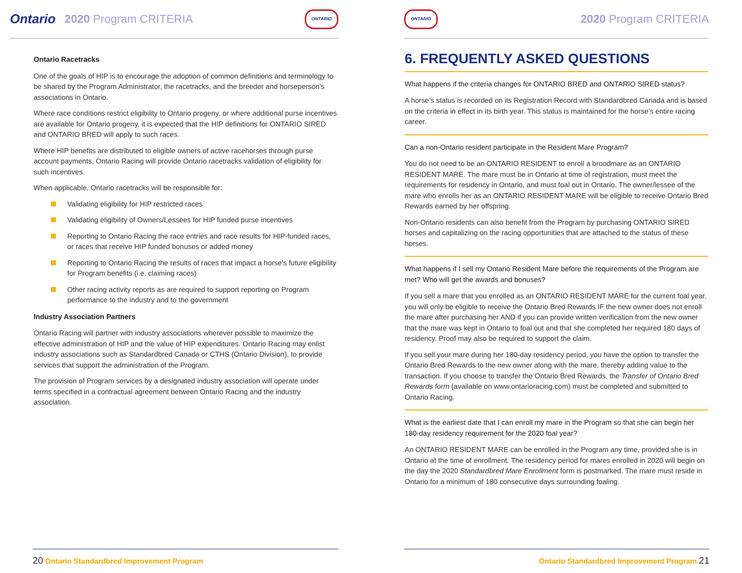Ontario 2020 Program CRITERIA ONTARIO
Ontario Racetracks
One of the goals of HIP is to encourage the adoption of common definitions and terminology to be shared by the Program Administrator, the racetracks, and the breeder and horseperson’s associations in Ontario.
Where race conditions restrict eligibility to Ontario progeny, or where additional purse incentives are available for Ontario progeny, it is expected that the HIP definitions for ONTARIO SIRED and ONTARIO BRED will apply to such races.
Where HIP benefits are distributed to eligible owners of active racehorses through purse account payments, Ontario Racing will provide Ontario racetracks validation of eligibility for such incentives.
When applicable, Ontario racetracks will be responsible for:
Validating eligibility for HIP restricted races
Validating eligibility of Owners/Lessees for HIP funded purse incentives
Reporting to Ontario Racing the race entries and race results for HIP-funded races, or races that receive HIP funded bonuses or added money
Reporting to Ontario Racing the results of races that impact a horse’s future eligibility for Program benefits (i.e. claiming races)
Other racing activity reports as are required to support reporting on Program performance to the industry and to the government
Industry Association Partners
Ontario Racing will partner with industry associations wherever possible to maximize the effective administration of HIP and the value of HIP expenditures. Ontario Racing may enlist industry associations such as Standardbred Canada or CTHS (Ontario Division), to provide services that support the administration of the Program.
The provision of Program services by a designated industry association will operate under terms specified in a contractual agreement between Ontario Racing and the industry association.
20 Ontario Standardbred Improvement Program
ONTARIO 2020 Program CRITERIA
6. FREQUENTLY ASKED QUESTIONS
What happens if the criteria changes for ONTARIO BRED and ONTARIO SIRED status?
A horse’s status is recorded on its Registration Record with Standardbred Canada and is based on the criteria in effect in its birth year. This status is maintained for the horse’s entire racing career.
Can a non-Ontario resident participate in the Resident Mare Program?
You do not need to be an ONTARIO RESIDENT to enroll a broodmare as an ONTARIO RESIDENT MARE. The mare must be in Ontario at time of registration, must meet the requirements for residency in Ontario, and must foal out in Ontario. The owner/lessee of the mare who enrolls her as an ONTARIO RESIDENT MARE will be eligible to receive Ontario Bred Rewards earned by her offspring.
Non-Ontario residents can also benefit from the Program by purchasing ONTARIO SIRED horses and capitalizing on the racing opportunities that are attached to the status of these horses.
What happens if I sell my Ontario Resident Mare before the requirements of the Program are met? Who will get the awards and bonuses?
If you sell a mare that you enrolled as an ONTARIO RESIDENT MARE for the current foal year, you will only be eligible to receive the Ontario Bred Rewards IF the new owner does not enroll the mare after purchasing her AND if you can provide written verification from the new owner that the mare was kept in Ontario to foal out and that she completed her required 180 days of residency. Proof may also be required to support the claim.
If you sell your mare during her 180-day residency period, you have the option to transfer the Ontario Bred Rewards to the new owner along with the mare, thereby adding value to the transaction. If you choose to transfer the Ontario Bred Rewards, the Transfer of Ontario Bred Rewards form (available on www.ontarioracing.com) must be completed and submitted to Ontario Racing.
What is the earliest date that I can enroll my mare in the Program so that she can begin her 180-day residency requirement for the 2020 foal year?
An ONTARIO RESIDENT MARE can be enrolled in the Program any time, provided she is in Ontario at the time of enrollment. The residency period for mares enrolled in 2020 will begin on the day the 2020 Standardbred Mare Enrollment form is postmarked. The mare must reside in Ontario for a minimum of 180 consecutive days surrounding foaling.
Ontario Standardbred Improvement Program 21